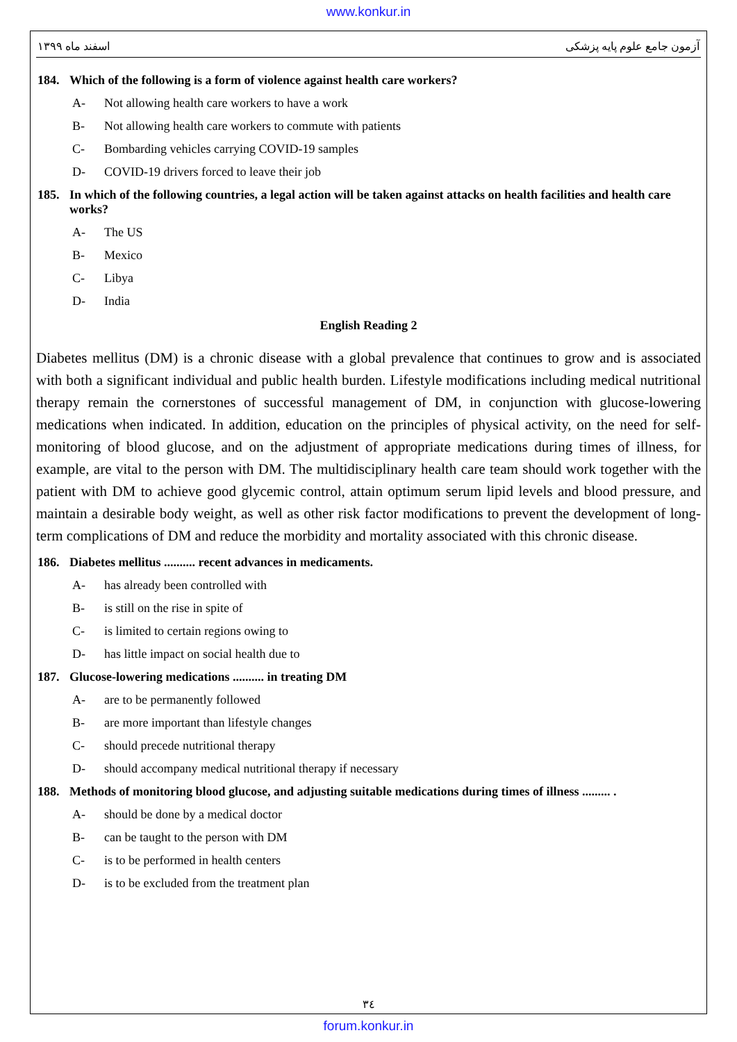www.konkur.in
اسفند ماه ۱۳۹۹ آزمون جامع علوم پایه پزشکی
184. Which of the following is a form of violence against health care workers?
A- Not allowing health care workers to have a work
B- Not allowing health care workers to commute with patients
C- Bombarding vehicles carrying COVID-19 samples
D- COVID-19 drivers forced to leave their job
185. In which of the following countries, a legal action will be taken against attacks on health facilities and health care works?
A- The US
B- Mexico
C- Libya
D- India
English Reading 2
Diabetes mellitus (DM) is a chronic disease with a global prevalence that continues to grow and is associated with both a significant individual and public health burden. Lifestyle modifications including medical nutritional therapy remain the cornerstones of successful management of DM, in conjunction with glucose-lowering medications when indicated. In addition, education on the principles of physical activity, on the need for self-monitoring of blood glucose, and on the adjustment of appropriate medications during times of illness, for example, are vital to the person with DM. The multidisciplinary health care team should work together with the patient with DM to achieve good glycemic control, attain optimum serum lipid levels and blood pressure, and maintain a desirable body weight, as well as other risk factor modifications to prevent the development of long-term complications of DM and reduce the morbidity and mortality associated with this chronic disease.
186. Diabetes mellitus .......... recent advances in medicaments.
A- has already been controlled with
B- is still on the rise in spite of
C- is limited to certain regions owing to
D- has little impact on social health due to
187. Glucose-lowering medications .......... in treating DM
A- are to be permanently followed
B- are more important than lifestyle changes
C- should precede nutritional therapy
D- should accompany medical nutritional therapy if necessary
188. Methods of monitoring blood glucose, and adjusting suitable medications during times of illness ......... .
A- should be done by a medical doctor
B- can be taught to the person with DM
C- is to be performed in health centers
D- is to be excluded from the treatment plan
۳٤
forum.konkur.in